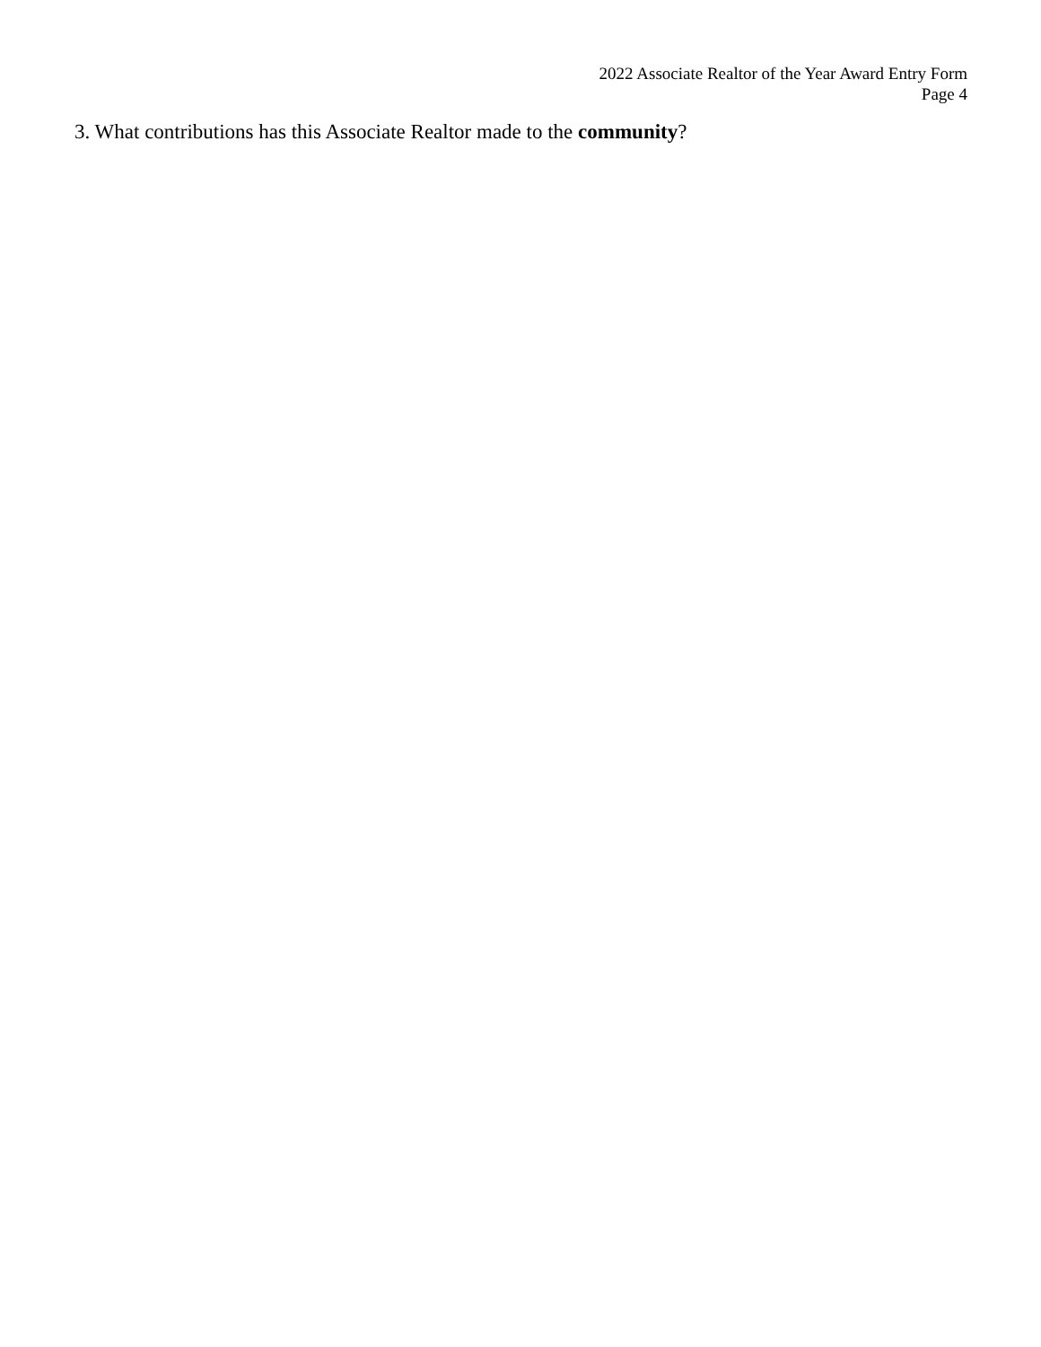2022 Associate Realtor of the Year Award Entry Form
Page 4
3. What contributions has this Associate Realtor made to the community?